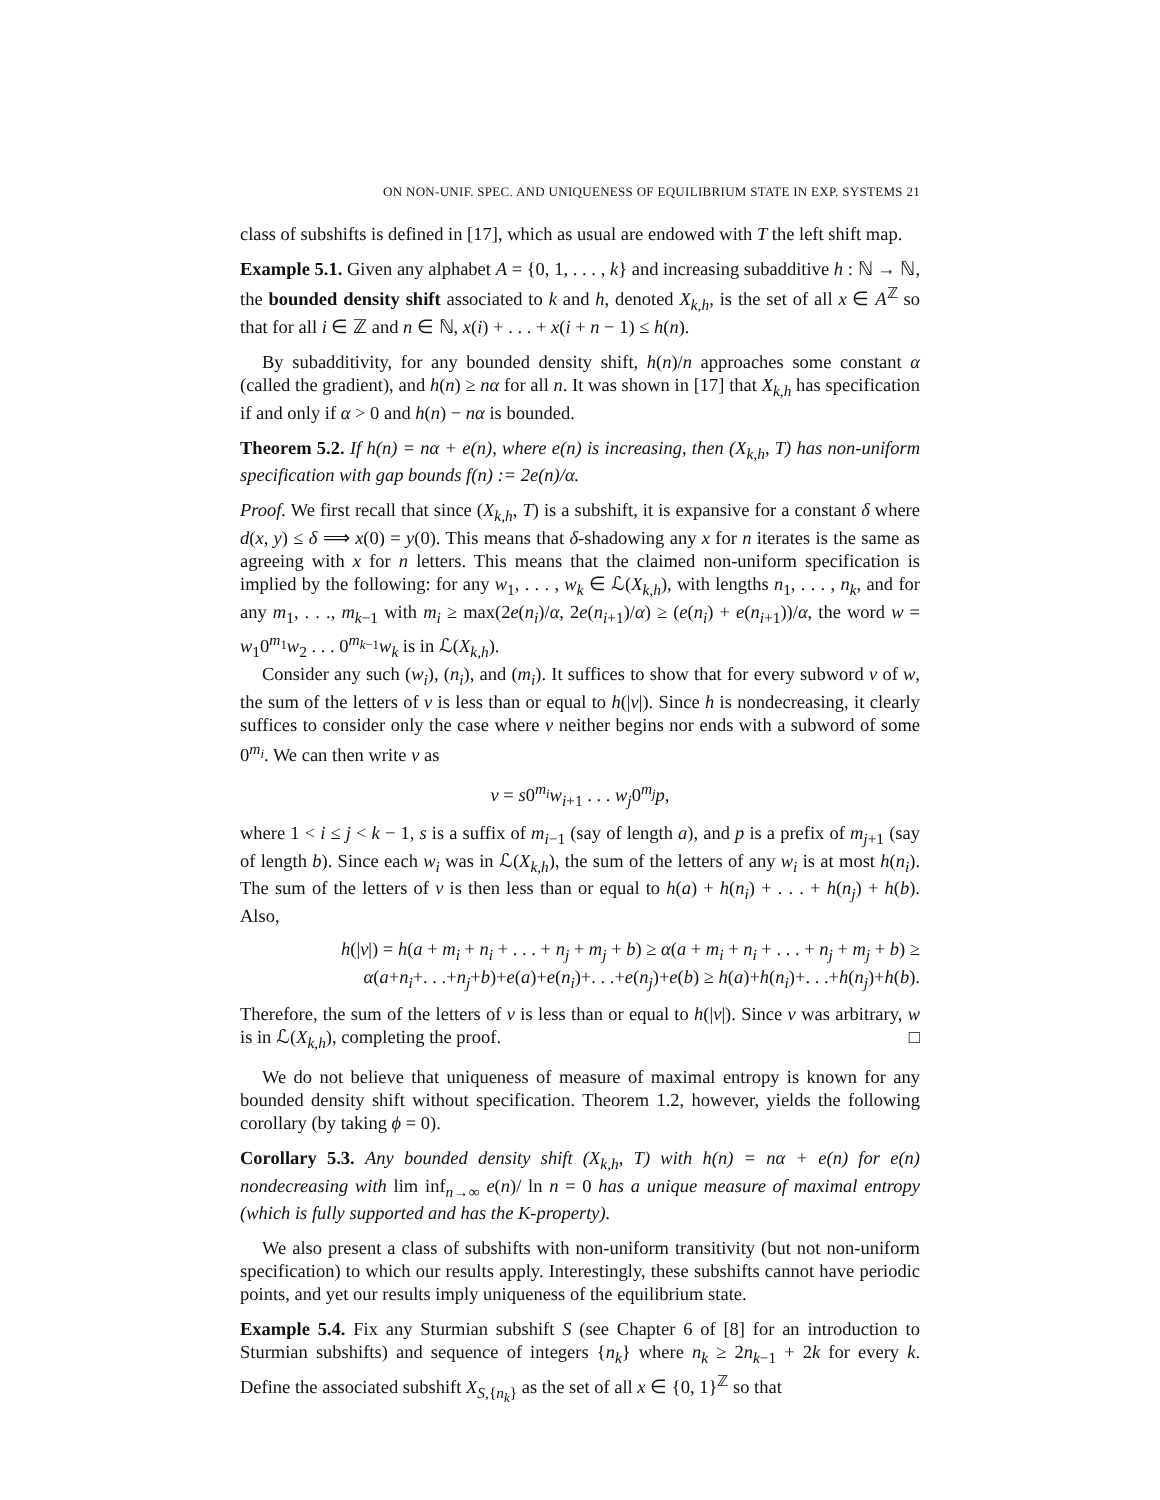ON NON-UNIF. SPEC. AND UNIQUENESS OF EQUILIBRIUM STATE IN EXP. SYSTEMS 21
class of subshifts is defined in [17], which as usual are endowed with T the left shift map.
Example 5.1. Given any alphabet A = {0, 1, . . . , k} and increasing subadditive h : ℕ → ℕ, the bounded density shift associated to k and h, denoted X<sub>k,h</sub>, is the set of all x ∈ A<sup>ℤ</sup> so that for all i ∈ ℤ and n ∈ ℕ, x(i) + . . . + x(i + n − 1) ≤ h(n).
By subadditivity, for any bounded density shift, h(n)/n approaches some constant α (called the gradient), and h(n) ≥ nα for all n. It was shown in [17] that X<sub>k,h</sub> has specification if and only if α > 0 and h(n) − nα is bounded.
Theorem 5.2. If h(n) = nα + e(n), where e(n) is increasing, then (X<sub>k,h</sub>, T) has non-uniform specification with gap bounds f(n) := 2e(n)/α.
Proof. We first recall that since (X<sub>k,h</sub>, T) is a subshift, it is expansive for a constant δ where d(x, y) ≤ δ ⟹ x(0) = y(0). This means that δ-shadowing any x for n iterates is the same as agreeing with x for n letters. This means that the claimed non-uniform specification is implied by the following: for any w<sub>1</sub>, . . . , w<sub>k</sub> ∈ ℒ(X<sub>k,h</sub>), with lengths n<sub>1</sub>, . . . , n<sub>k</sub>, and for any m<sub>1</sub>, . . ., m<sub>k−1</sub> with m<sub>i</sub> ≥ max(2e(n<sub>i</sub>)/α, 2e(n<sub>i+1</sub>)/α) ≥ (e(n<sub>i</sub>) + e(n<sub>i+1</sub>))/α, the word w = w<sub>1</sub>0<sup>m<sub>1</sub></sup>w<sub>2</sub> . . . 0<sup>m<sub>k−1</sub></sup>w<sub>k</sub> is in ℒ(X<sub>k,h</sub>).
Consider any such (w<sub>i</sub>), (n<sub>i</sub>), and (m<sub>i</sub>). It suffices to show that for every subword v of w, the sum of the letters of v is less than or equal to h(|v|). Since h is nondecreasing, it clearly suffices to consider only the case where v neither begins nor ends with a subword of some 0<sup>m<sub>i</sub></sup>. We can then write v as
v = s0<sup>m<sub>i</sub></sup>w<sub>i+1</sub> . . . w<sub>j</sub>0<sup>m<sub>j</sub></sup>p,
where 1 < i ≤ j < k − 1, s is a suffix of m<sub>i−1</sub> (say of length a), and p is a prefix of m<sub>j+1</sub> (say of length b). Since each w<sub>i</sub> was in ℒ(X<sub>k,h</sub>), the sum of the letters of any w<sub>i</sub> is at most h(n<sub>i</sub>). The sum of the letters of v is then less than or equal to h(a) + h(n<sub>i</sub>) + . . . + h(n<sub>j</sub>) + h(b). Also,
h(|v|) = h(a + m<sub>i</sub> + n<sub>i</sub> + . . . + n<sub>j</sub> + m<sub>j</sub> + b) ≥ α(a + m<sub>i</sub> + n<sub>i</sub> + . . . + n<sub>j</sub> + m<sub>j</sub> + b) ≥
α(a+n<sub>i</sub>+. . .+n<sub>j</sub>+b)+e(a)+e(n<sub>i</sub>)+. . .+e(n<sub>j</sub>)+e(b) ≥ h(a)+h(n<sub>i</sub>)+. . .+h(n<sub>j</sub>)+h(b).
Therefore, the sum of the letters of v is less than or equal to h(|v|). Since v was arbitrary, w is in ℒ(X<sub>k,h</sub>), completing the proof. □
We do not believe that uniqueness of measure of maximal entropy is known for any bounded density shift without specification. Theorem 1.2, however, yields the following corollary (by taking ϕ = 0).
Corollary 5.3. Any bounded density shift (X<sub>k,h</sub>, T) with h(n) = nα + e(n) for e(n) nondecreasing with lim inf<sub>n→∞</sub> e(n)/ ln n = 0 has a unique measure of maximal entropy (which is fully supported and has the K-property).
We also present a class of subshifts with non-uniform transitivity (but not non-uniform specification) to which our results apply. Interestingly, these subshifts cannot have periodic points, and yet our results imply uniqueness of the equilibrium state.
Example 5.4. Fix any Sturmian subshift S (see Chapter 6 of [8] for an introduction to Sturmian subshifts) and sequence of integers {n<sub>k</sub>} where n<sub>k</sub> ≥ 2n<sub>k−1</sub> + 2k for every k. Define the associated subshift X<sub>S,{n<sub>k</sub>}</sub> as the set of all x ∈ {0, 1}<sup>ℤ</sup> so that